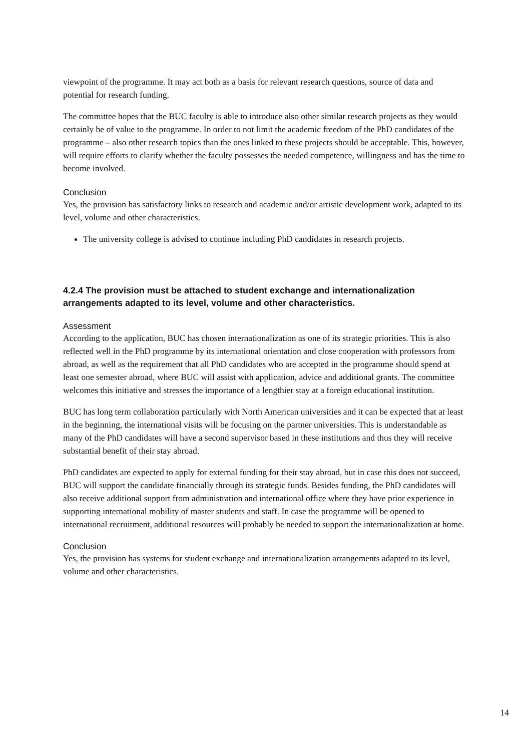viewpoint of the programme. It may act both as a basis for relevant research questions, source of data and potential for research funding.
The committee hopes that the BUC faculty is able to introduce also other similar research projects as they would certainly be of value to the programme. In order to not limit the academic freedom of the PhD candidates of the programme – also other research topics than the ones linked to these projects should be acceptable. This, however, will require efforts to clarify whether the faculty possesses the needed competence, willingness and has the time to become involved.
Conclusion
Yes, the provision has satisfactory links to research and academic and/or artistic development work, adapted to its level, volume and other characteristics.
The university college is advised to continue including PhD candidates in research projects.
4.2.4 The provision must be attached to student exchange and internationalization arrangements adapted to its level, volume and other characteristics.
Assessment
According to the application, BUC has chosen internationalization as one of its strategic priorities. This is also reflected well in the PhD programme by its international orientation and close cooperation with professors from abroad, as well as the requirement that all PhD candidates who are accepted in the programme should spend at least one semester abroad, where BUC will assist with application, advice and additional grants. The committee welcomes this initiative and stresses the importance of a lengthier stay at a foreign educational institution.
BUC has long term collaboration particularly with North American universities and it can be expected that at least in the beginning, the international visits will be focusing on the partner universities. This is understandable as many of the PhD candidates will have a second supervisor based in these institutions and thus they will receive substantial benefit of their stay abroad.
PhD candidates are expected to apply for external funding for their stay abroad, but in case this does not succeed, BUC will support the candidate financially through its strategic funds. Besides funding, the PhD candidates will also receive additional support from administration and international office where they have prior experience in supporting international mobility of master students and staff. In case the programme will be opened to international recruitment, additional resources will probably be needed to support the internationalization at home.
Conclusion
Yes, the provision has systems for student exchange and internationalization arrangements adapted to its level, volume and other characteristics.
14